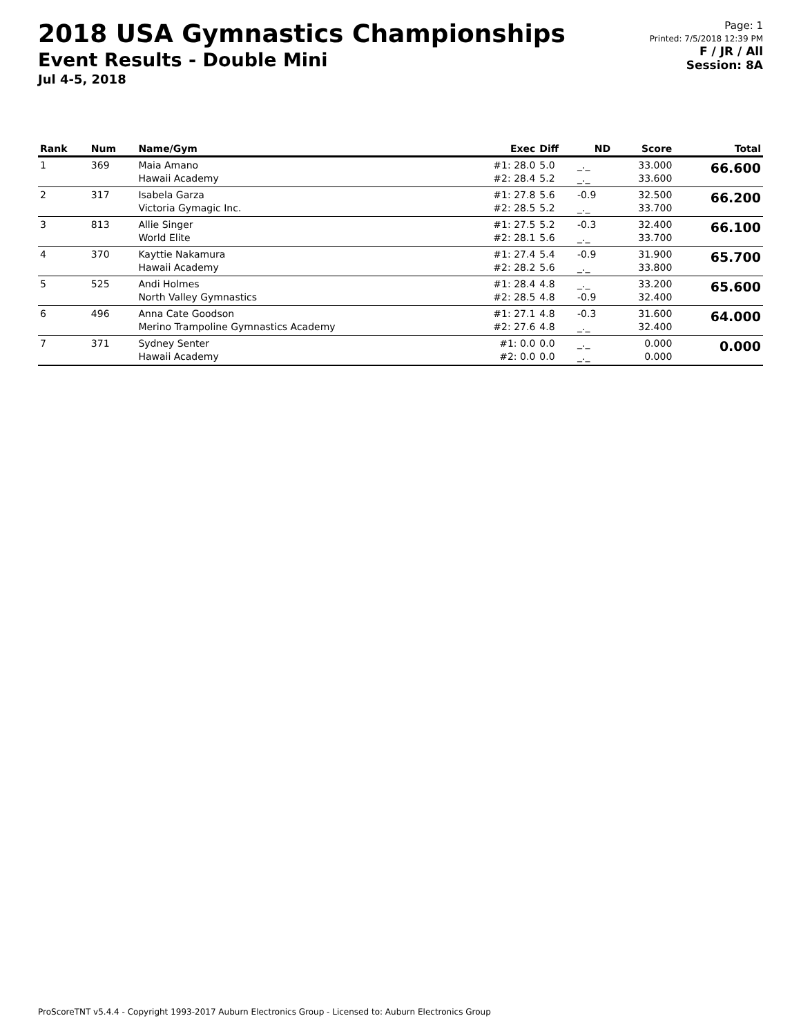2018 USA Gymnastics Championships
Event Results - Double Mini
Jul 4-5, 2018
Page: 1
Printed: 7/5/2018 12:39 PM
F / JR / All
Session: 8A
| Rank | Num | Name/Gym | Exec | Diff | ND | Score | Total |
| --- | --- | --- | --- | --- | --- | --- | --- |
| 1 | 369 | Maia Amano Hawaii Academy | #1: 28.0 #2: 28.4 | 5.0 5.2 | _._ _._ | 33.000 33.600 | 66.600 |
| 2 | 317 | Isabela Garza Victoria Gymagic Inc. | #1: 27.8 #2: 28.5 | 5.6 5.2 | -0.9 _._ | 32.500 33.700 | 66.200 |
| 3 | 813 | Allie Singer World Elite | #1: 27.5 #2: 28.1 | 5.2 5.6 | -0.3 _._ | 32.400 33.700 | 66.100 |
| 4 | 370 | Kayttie Nakamura Hawaii Academy | #1: 27.4 #2: 28.2 | 5.4 5.6 | -0.9 _._ | 31.900 33.800 | 65.700 |
| 5 | 525 | Andi Holmes North Valley Gymnastics | #1: 28.4 #2: 28.5 | 4.8 4.8 | _._ -0.9 | 33.200 32.400 | 65.600 |
| 6 | 496 | Anna Cate Goodson Merino Trampoline Gymnastics Academy | #1: 27.1 #2: 27.6 | 4.8 4.8 | -0.3 _._ | 31.600 32.400 | 64.000 |
| 7 | 371 | Sydney Senter Hawaii Academy | #1: 0.0 #2: 0.0 | 0.0 0.0 | _._ _._ | 0.000 0.000 | 0.000 |
ProScoreTNT v5.4.4 - Copyright 1993-2017 Auburn Electronics Group - Licensed to: Auburn Electronics Group